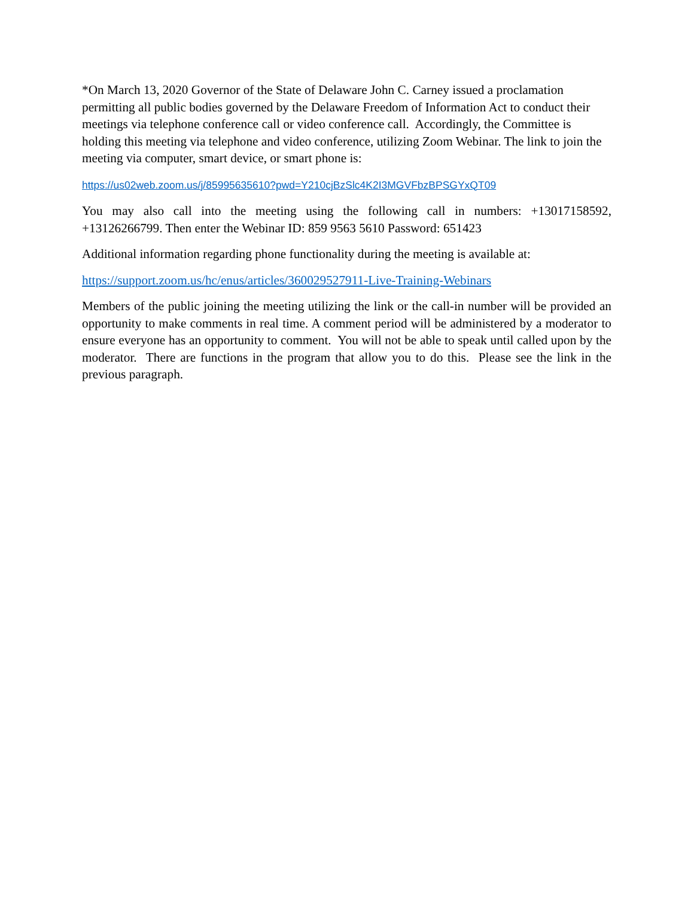*On March 13, 2020 Governor of the State of Delaware John C. Carney issued a proclamation permitting all public bodies governed by the Delaware Freedom of Information Act to conduct their meetings via telephone conference call or video conference call. Accordingly, the Committee is holding this meeting via telephone and video conference, utilizing Zoom Webinar. The link to join the meeting via computer, smart device, or smart phone is:
https://us02web.zoom.us/j/85995635610?pwd=Y210cjBzSlc4K2I3MGVFbzBPSGYxQT09
You may also call into the meeting using the following call in numbers: +13017158592, +13126266799. Then enter the Webinar ID: 859 9563 5610 Password: 651423
Additional information regarding phone functionality during the meeting is available at:
https://support.zoom.us/hc/enus/articles/360029527911-Live-Training-Webinars
Members of the public joining the meeting utilizing the link or the call-in number will be provided an opportunity to make comments in real time. A comment period will be administered by a moderator to ensure everyone has an opportunity to comment. You will not be able to speak until called upon by the moderator. There are functions in the program that allow you to do this. Please see the link in the previous paragraph.